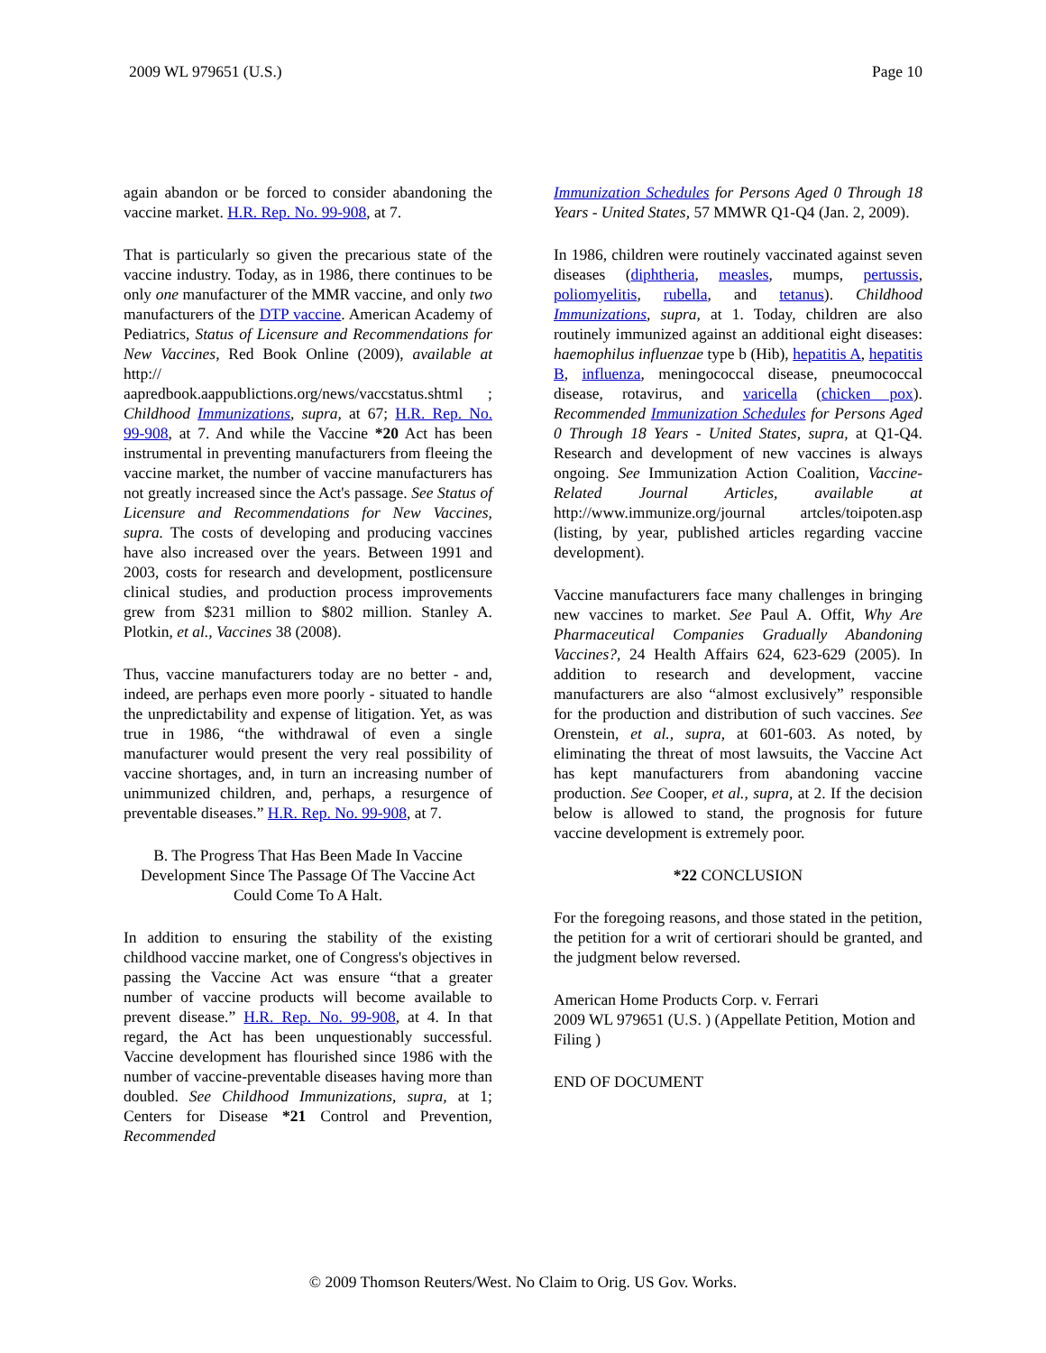2009 WL 979651 (U.S.) Page 10
again abandon or be forced to consider abandoning the vaccine market. H.R. Rep. No. 99-908, at 7.
That is particularly so given the precarious state of the vaccine industry. Today, as in 1986, there continues to be only one manufacturer of the MMR vaccine, and only two manufacturers of the DTP vaccine. American Academy of Pediatrics, Status of Licensure and Recommendations for New Vaccines, Red Book Online (2009), available at http:// aapredbook.aappublictions.org/news/vaccstatus.shtml ; Childhood Immunizations, supra, at 67; H.R. Rep. No. 99-908, at 7. And while the Vaccine *20 Act has been instrumental in preventing manufacturers from fleeing the vaccine market, the number of vaccine manufacturers has not greatly increased since the Act's passage. See Status of Licensure and Recommendations for New Vaccines, supra. The costs of developing and producing vaccines have also increased over the years. Between 1991 and 2003, costs for research and development, postlicensure clinical studies, and production process improvements grew from $231 million to $802 million. Stanley A. Plotkin, et al., Vaccines 38 (2008).
Thus, vaccine manufacturers today are no better - and, indeed, are perhaps even more poorly - situated to handle the unpredictability and expense of litigation. Yet, as was true in 1986, “the withdrawal of even a single manufacturer would present the very real possibility of vaccine shortages, and, in turn an increasing number of unimmunized children, and, perhaps, a resurgence of preventable diseases.” H.R. Rep. No. 99-908, at 7.
B. The Progress That Has Been Made In Vaccine Development Since The Passage Of The Vaccine Act Could Come To A Halt.
In addition to ensuring the stability of the existing childhood vaccine market, one of Congress's objectives in passing the Vaccine Act was ensure “that a greater number of vaccine products will become available to prevent disease.” H.R. Rep. No. 99-908, at 4. In that regard, the Act has been unquestionably successful. Vaccine development has flourished since 1986 with the number of vaccine-preventable diseases having more than doubled. See Childhood Immunizations, supra, at 1; Centers for Disease *21 Control and Prevention, Recommended
Immunization Schedules for Persons Aged 0 Through 18 Years - United States, 57 MMWR Q1-Q4 (Jan. 2, 2009).
In 1986, children were routinely vaccinated against seven diseases (diphtheria, measles, mumps, pertussis, poliomyelitis, rubella, and tetanus). Childhood Immunizations, supra, at 1. Today, children are also routinely immunized against an additional eight diseases: haemophilus influenzae type b (Hib), hepatitis A, hepatitis B, influenza, meningococcal disease, pneumococcal disease, rotavirus, and varicella (chicken pox). Recommended Immunization Schedules for Persons Aged 0 Through 18 Years - United States, supra, at Q1-Q4. Research and development of new vaccines is always ongoing. See Immunization Action Coalition, Vaccine-Related Journal Articles, available at http://www.immunize.org/journal artcles/toipoten.asp (listing, by year, published articles regarding vaccine development).
Vaccine manufacturers face many challenges in bringing new vaccines to market. See Paul A. Offit, Why Are Pharmaceutical Companies Gradually Abandoning Vaccines?, 24 Health Affairs 624, 623-629 (2005). In addition to research and development, vaccine manufacturers are also “almost exclusively” responsible for the production and distribution of such vaccines. See Orenstein, et al., supra, at 601-603. As noted, by eliminating the threat of most lawsuits, the Vaccine Act has kept manufacturers from abandoning vaccine production. See Cooper, et al., supra, at 2. If the decision below is allowed to stand, the prognosis for future vaccine development is extremely poor.
*22 CONCLUSION
For the foregoing reasons, and those stated in the petition, the petition for a writ of certiorari should be granted, and the judgment below reversed.
American Home Products Corp. v. Ferrari
2009 WL 979651 (U.S. ) (Appellate Petition, Motion and Filing )
END OF DOCUMENT
© 2009 Thomson Reuters/West. No Claim to Orig. US Gov. Works.